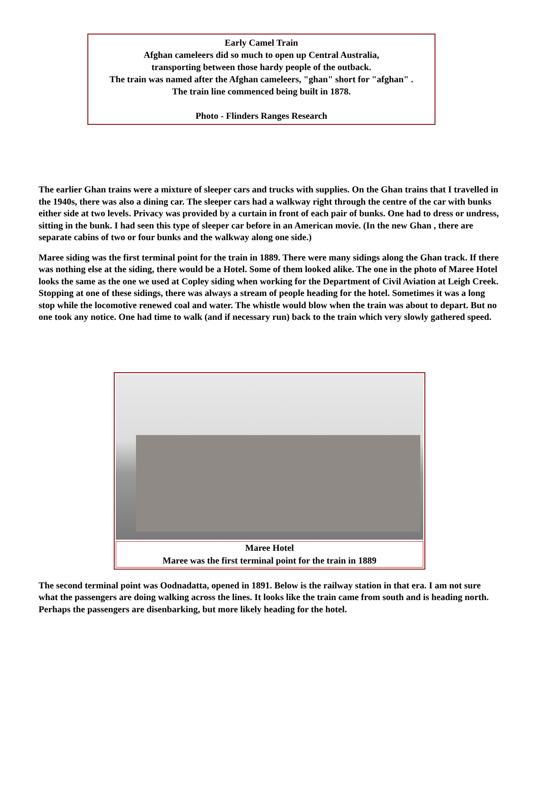Early Camel Train
Afghan cameleers did so much to open up Central Australia,
transporting between those hardy people of the outback.
The train was named after the Afghan cameleers, "ghan" short for "afghan" .
The train line commenced being built in 1878.
Photo - Flinders Ranges Research
The earlier Ghan trains were a mixture of sleeper cars and trucks with supplies. On the Ghan trains that I travelled in the 1940s, there was also a dining car. The sleeper cars had a walkway right through the centre of the car with bunks either side at two levels. Privacy was provided by a curtain in front of each pair of bunks. One had to dress or undress, sitting in the bunk. I had seen this type of sleeper car before in an American movie. (In the new Ghan , there are separate cabins of two or four bunks and the walkway along one side.)
Maree siding was the first terminal point for the train in 1889. There were many sidings along the Ghan track. If there was nothing else at the siding, there would be a Hotel. Some of them looked alike. The one in the photo of Maree Hotel looks the same as the one we used at Copley siding when working for the Department of Civil Aviation at Leigh Creek. Stopping at one of these sidings, there was always a stream of people heading for the hotel. Sometimes it was a long stop while the locomotive renewed coal and water. The whistle would blow when the train was about to depart. But no one took any notice. One had time to walk (and if necessary run) back to the train which very slowly gathered speed.
Maree Hotel
Maree was the first terminal point for the train in 1889
The second terminal point was Oodnadatta, opened in 1891. Below is the railway station in that era. I am not sure what the passengers are doing walking across the lines. It looks like the train came from south and is heading north. Perhaps the passengers are disenbarking, but more likely heading for the hotel.